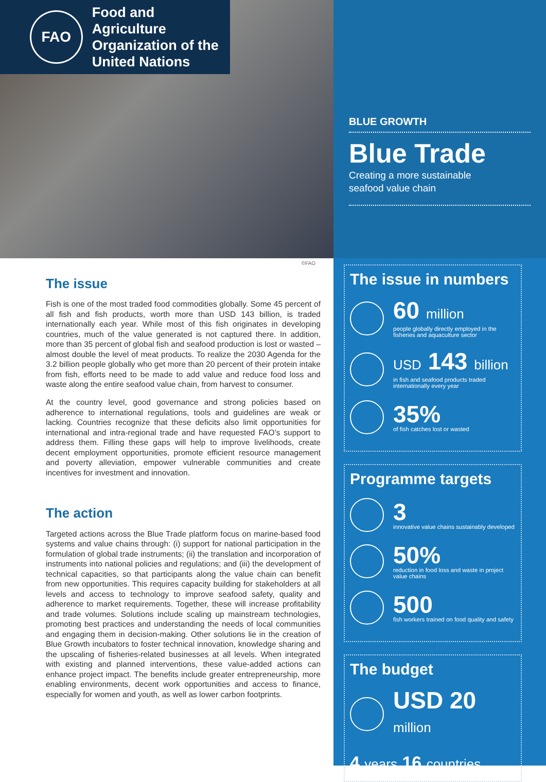FAO
Food and Agriculture
Organization of the
United Nations
BLUE GROWTH
Blue Trade
Creating a more sustainable
seafood value chain
©FAO
The issue
Fish is one of the most traded food commodities globally. Some 45 percent of all fish and fish products, worth more than USD 143 billion, is traded internationally each year. While most of this fish originates in developing countries, much of the value generated is not captured there. In addition, more than 35 percent of global fish and seafood production is lost or wasted – almost double the level of meat products. To realize the 2030 Agenda for the 3.2 billion people globally who get more than 20 percent of their protein intake from fish, efforts need to be made to add value and reduce food loss and waste along the entire seafood value chain, from harvest to consumer.
At the country level, good governance and strong policies based on adherence to international regulations, tools and guidelines are weak or lacking. Countries recognize that these deficits also limit opportunities for international and intra-regional trade and have requested FAO’s support to address them. Filling these gaps will help to improve livelihoods, create decent employment opportunities, promote efficient resource management and poverty alleviation, empower vulnerable communities and create incentives for investment and innovation.
The action
Targeted actions across the Blue Trade platform focus on marine-based food systems and value chains through: (i) support for national participation in the formulation of global trade instruments; (ii) the translation and incorporation of instruments into national policies and regulations; and (iii) the development of technical capacities, so that participants along the value chain can benefit from new opportunities. This requires capacity building for stakeholders at all levels and access to technology to improve seafood safety, quality and adherence to market requirements. Together, these will increase profitability and trade volumes. Solutions include scaling up mainstream technologies, promoting best practices and understanding the needs of local communities and engaging them in decision-making. Other solutions lie in the creation of Blue Growth incubators to foster technical innovation, knowledge sharing and the upscaling of fisheries-related businesses at all levels. When integrated with existing and planned interventions, these value-added actions can enhance project impact. The benefits include greater entrepreneurship, more enabling environments, decent work opportunities and access to finance, especially for women and youth, as well as lower carbon footprints.
The issue in numbers
60 million
people globally directly employed in the fisheries and aquaculture sector
USD 143 billion
in fish and seafood products traded internationally every year
35%
of fish catches lost or wasted
Programme targets
3
innovative value chains sustainably developed
50%
reduction in food loss and waste in project value chains
500
fish workers trained on food quality and safety
The budget
USD 20 million
4 years 16 countries